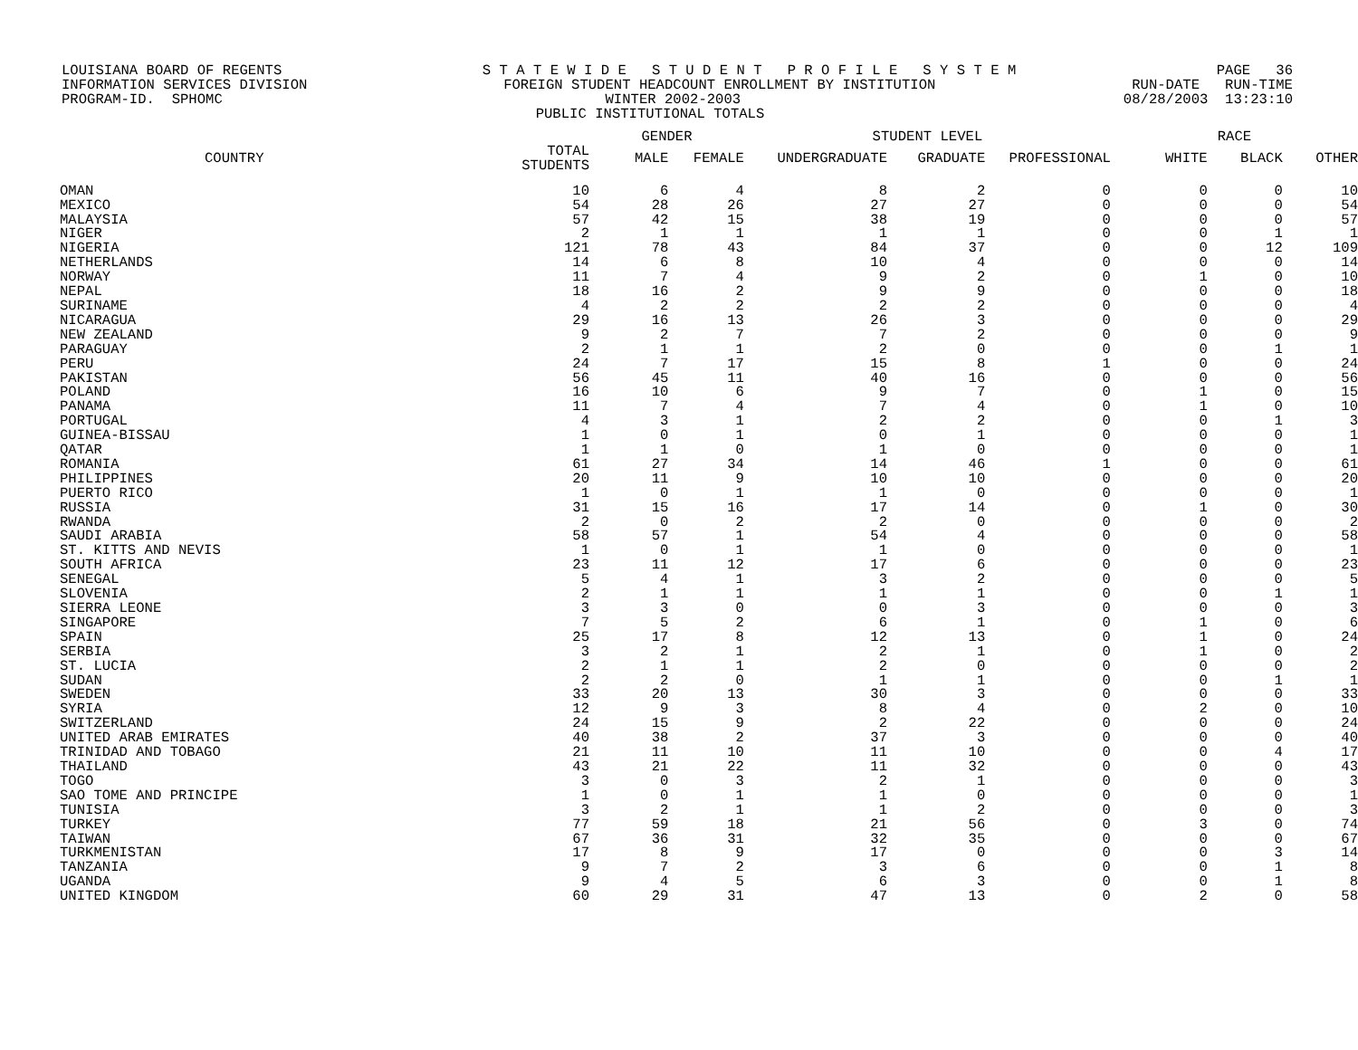LOUISIANA BOARD OF REGENTS S T A T E W I D E S T U D E N T P R O F I L E S Y S T E M PAGE 36
INFORMATION SERVICES DIVISION FOREIGN STUDENT HEADCOUNT ENROLLMENT BY INSTITUTION RUN-DATE RUN-TIME
PROGRAM-ID. SPHOMC WINTER 2002-2003 08/28/2003 13:23:10
PUBLIC INSTITUTIONAL TOTALS
| | | GENDER | | STUDENT LEVEL | | | RACE | | |
| --- | --- | --- | --- | --- | --- | --- | --- | --- | --- |
| COUNTRY | TOTAL STUDENTS | MALE | FEMALE | UNDERGRADUATE | GRADUATE | PROFESSIONAL | WHITE | BLACK | OTHER |
| OMAN | 10 | 6 | 4 | 8 | 2 | 0 | 0 | 0 | 10 |
| MEXICO | 54 | 28 | 26 | 27 | 27 | 0 | 0 | 0 | 54 |
| MALAYSIA | 57 | 42 | 15 | 38 | 19 | 0 | 0 | 0 | 57 |
| NIGER | 2 | 1 | 1 | 1 | 1 | 0 | 0 | 1 | 1 |
| NIGERIA | 121 | 78 | 43 | 84 | 37 | 0 | 0 | 12 | 109 |
| NETHERLANDS | 14 | 6 | 8 | 10 | 4 | 0 | 0 | 0 | 14 |
| NORWAY | 11 | 7 | 4 | 9 | 2 | 0 | 1 | 0 | 10 |
| NEPAL | 18 | 16 | 2 | 9 | 9 | 0 | 0 | 0 | 18 |
| SURINAME | 4 | 2 | 2 | 2 | 2 | 0 | 0 | 0 | 4 |
| NICARAGUA | 29 | 16 | 13 | 26 | 3 | 0 | 0 | 0 | 29 |
| NEW ZEALAND | 9 | 2 | 7 | 7 | 2 | 0 | 0 | 0 | 9 |
| PARAGUAY | 2 | 1 | 1 | 2 | 0 | 0 | 0 | 1 | 1 |
| PERU | 24 | 7 | 17 | 15 | 8 | 1 | 0 | 0 | 24 |
| PAKISTAN | 56 | 45 | 11 | 40 | 16 | 0 | 0 | 0 | 56 |
| POLAND | 16 | 10 | 6 | 9 | 7 | 0 | 1 | 0 | 15 |
| PANAMA | 11 | 7 | 4 | 7 | 4 | 0 | 1 | 0 | 10 |
| PORTUGAL | 4 | 3 | 1 | 2 | 2 | 0 | 0 | 1 | 3 |
| GUINEA-BISSAU | 1 | 0 | 1 | 0 | 1 | 0 | 0 | 0 | 1 |
| QATAR | 1 | 1 | 0 | 1 | 0 | 0 | 0 | 0 | 1 |
| ROMANIA | 61 | 27 | 34 | 14 | 46 | 1 | 0 | 0 | 61 |
| PHILIPPINES | 20 | 11 | 9 | 10 | 10 | 0 | 0 | 0 | 20 |
| PUERTO RICO | 1 | 0 | 1 | 1 | 0 | 0 | 0 | 0 | 1 |
| RUSSIA | 31 | 15 | 16 | 17 | 14 | 0 | 1 | 0 | 30 |
| RWANDA | 2 | 0 | 2 | 2 | 0 | 0 | 0 | 0 | 2 |
| SAUDI ARABIA | 58 | 57 | 1 | 54 | 4 | 0 | 0 | 0 | 58 |
| ST. KITTS AND NEVIS | 1 | 0 | 1 | 1 | 0 | 0 | 0 | 0 | 1 |
| SOUTH AFRICA | 23 | 11 | 12 | 17 | 6 | 0 | 0 | 0 | 23 |
| SENEGAL | 5 | 4 | 1 | 3 | 2 | 0 | 0 | 0 | 5 |
| SLOVENIA | 2 | 1 | 1 | 1 | 1 | 0 | 0 | 1 | 1 |
| SIERRA LEONE | 3 | 3 | 0 | 0 | 3 | 0 | 0 | 0 | 3 |
| SINGAPORE | 7 | 5 | 2 | 6 | 1 | 0 | 1 | 0 | 6 |
| SPAIN | 25 | 17 | 8 | 12 | 13 | 0 | 1 | 0 | 24 |
| SERBIA | 3 | 2 | 1 | 2 | 1 | 0 | 1 | 0 | 2 |
| ST. LUCIA | 2 | 1 | 1 | 2 | 0 | 0 | 0 | 0 | 2 |
| SUDAN | 2 | 2 | 0 | 1 | 1 | 0 | 0 | 1 | 1 |
| SWEDEN | 33 | 20 | 13 | 30 | 3 | 0 | 0 | 0 | 33 |
| SYRIA | 12 | 9 | 3 | 8 | 4 | 0 | 2 | 0 | 10 |
| SWITZERLAND | 24 | 15 | 9 | 2 | 22 | 0 | 0 | 0 | 24 |
| UNITED ARAB EMIRATES | 40 | 38 | 2 | 37 | 3 | 0 | 0 | 0 | 40 |
| TRINIDAD AND TOBAGO | 21 | 11 | 10 | 11 | 10 | 0 | 0 | 4 | 17 |
| THAILAND | 43 | 21 | 22 | 11 | 32 | 0 | 0 | 0 | 43 |
| TOGO | 3 | 0 | 3 | 2 | 1 | 0 | 0 | 0 | 3 |
| SAO TOME AND PRINCIPE | 1 | 0 | 1 | 1 | 0 | 0 | 0 | 0 | 1 |
| TUNISIA | 3 | 2 | 1 | 1 | 2 | 0 | 0 | 0 | 3 |
| TURKEY | 77 | 59 | 18 | 21 | 56 | 0 | 3 | 0 | 74 |
| TAIWAN | 67 | 36 | 31 | 32 | 35 | 0 | 0 | 0 | 67 |
| TURKMENISTAN | 17 | 8 | 9 | 17 | 0 | 0 | 0 | 3 | 14 |
| TANZANIA | 9 | 7 | 2 | 3 | 6 | 0 | 0 | 1 | 8 |
| UGANDA | 9 | 4 | 5 | 6 | 3 | 0 | 0 | 1 | 8 |
| UNITED KINGDOM | 60 | 29 | 31 | 47 | 13 | 0 | 2 | 0 | 58 |